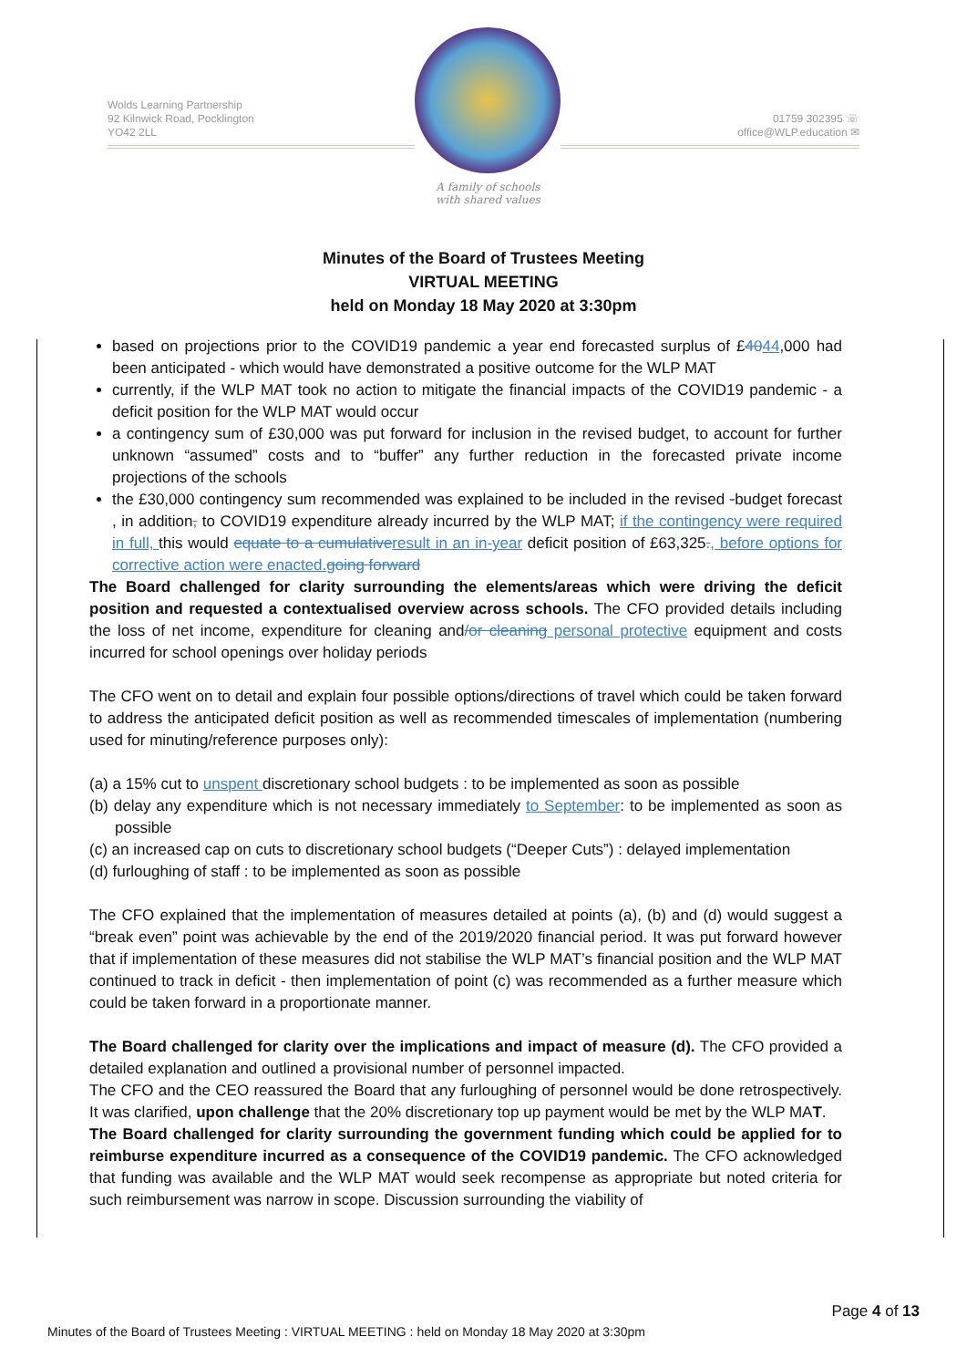Wolds Learning Partnership
92 Kilnwick Road, Pocklington
YO42 2LL
A family of schools
with shared values
01759 302395 ☏
office@WLP.education ✉
Minutes of the Board of Trustees Meeting
VIRTUAL MEETING
held on Monday 18 May 2020 at 3:30pm
based on projections prior to the COVID19 pandemic a year end forecasted surplus of £4044,000 had been anticipated - which would have demonstrated a positive outcome for the WLP MAT
currently, if the WLP MAT took no action to mitigate the financial impacts of the COVID19 pandemic - a deficit position for the WLP MAT would occur
a contingency sum of £30,000 was put forward for inclusion in the revised budget, to account for further unknown “assumed” costs and to “buffer” any further reduction in the forecasted private income projections of the schools
the £30,000 contingency sum recommended was explained to be included in the revised -budget forecast , in addition, to COVID19 expenditure already incurred by the WLP MAT; if the contingency were required in full, this would equate to a cumulative result in an in-year deficit position of £63,325., before options for corrective action were enacted. going forward
The Board challenged for clarity surrounding the elements/areas which were driving the deficit position and requested a contextualised overview across schools. The CFO provided details including the loss of net income, expenditure for cleaning and/or cleaning personal protective equipment and costs incurred for school openings over holiday periods
The CFO went on to detail and explain four possible options/directions of travel which could be taken forward to address the anticipated deficit position as well as recommended timescales of implementation (numbering used for minuting/reference purposes only):
(a) a 15% cut to unspent discretionary school budgets : to be implemented as soon as possible
(b) delay any expenditure which is not necessary immediately to September: to be implemented as soon as possible
(c) an increased cap on cuts to discretionary school budgets (“Deeper Cuts”) : delayed implementation
(d) furloughing of staff : to be implemented as soon as possible
The CFO explained that the implementation of measures detailed at points (a), (b) and (d) would suggest a “break even” point was achievable by the end of the 2019/2020 financial period. It was put forward however that if implementation of these measures did not stabilise the WLP MAT’s financial position and the WLP MAT continued to track in deficit - then implementation of point (c) was recommended as a further measure which could be taken forward in a proportionate manner.
The Board challenged for clarity over the implications and impact of measure (d). The CFO provided a detailed explanation and outlined a provisional number of personnel impacted.
The CFO and the CEO reassured the Board that any furloughing of personnel would be done retrospectively. It was clarified, upon challenge that the 20% discretionary top up payment would be met by the WLP MAT.
The Board challenged for clarity surrounding the government funding which could be applied for to reimburse expenditure incurred as a consequence of the COVID19 pandemic. The CFO acknowledged that funding was available and the WLP MAT would seek recompense as appropriate but noted criteria for such reimbursement was narrow in scope. Discussion surrounding the viability of
Page 4 of 13
Minutes of the Board of Trustees Meeting : VIRTUAL MEETING : held on Monday 18 May 2020 at 3:30pm